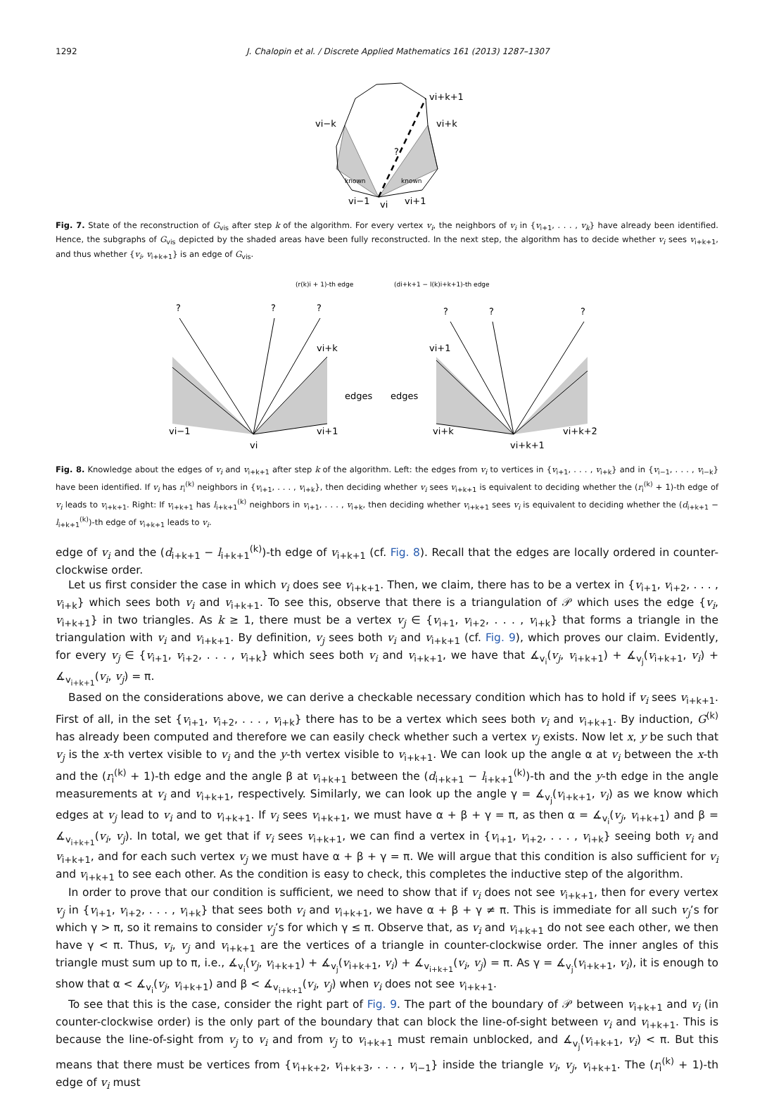1292 J. Chalopin et al. / Discrete Applied Mathematics 161 (2013) 1287–1307
vi+k+1
vi+k
vi−k
?
known
known
vi−1
vi
vi+1
Fig. 7. State of the reconstruction of G<sub>vis</sub> after step k of the algorithm. For every vertex v<sub>i</sub>, the neighbors of v<sub>i</sub> in {v<sub>i+1</sub>, . . . , v<sub>k</sub>} have already been identified. Hence, the subgraphs of G<sub>vis</sub> depicted by the shaded areas have been fully reconstructed. In the next step, the algorithm has to decide whether v<sub>i</sub> sees v<sub>i+k+1</sub>, and thus whether {v<sub>i</sub>, v<sub>i+k+1</sub>} is an edge of G<sub>vis</sub>.
(r(k)i + 1)-th edge
(di+k+1 − l(k)i+k+1)-th edge
?
?
?
?
?
?
vi+k
edges
vi+1
vi−1
vi
vi+1
edges
vi+k
vi+k+1
vi+k+2
Fig. 8. Knowledge about the edges of v<sub>i</sub> and v<sub>i+k+1</sub> after step k of the algorithm. Left: the edges from v<sub>i</sub> to vertices in {v<sub>i+1</sub>, . . . , v<sub>i+k</sub>} and in {v<sub>i−1</sub>, . . . , v<sub>i−k</sub>} have been identified. If v<sub>i</sub> has r<sub>i</sub><sup>(k)</sup> neighbors in {v<sub>i+1</sub>, . . . , v<sub>i+k</sub>}, then deciding whether v<sub>i</sub> sees v<sub>i+k+1</sub> is equivalent to deciding whether the (r<sub>i</sub><sup>(k)</sup> + 1)-th edge of v<sub>i</sub> leads to v<sub>i+k+1</sub>. Right: If v<sub>i+k+1</sub> has l<sub>i+k+1</sub><sup>(k)</sup> neighbors in v<sub>i+1</sub>, . . . , v<sub>i+k</sub>, then deciding whether v<sub>i+k+1</sub> sees v<sub>i</sub> is equivalent to deciding whether the (d<sub>i+k+1</sub> − l<sub>i+k+1</sub><sup>(k)</sup>)-th edge of v<sub>i+k+1</sub> leads to v<sub>i</sub>.
edge of v<sub>i</sub> and the (d<sub>i+k+1</sub> − l<sub>i+k+1</sub><sup>(k)</sup>)-th edge of v<sub>i+k+1</sub> (cf. Fig. 8). Recall that the edges are locally ordered in counter-clockwise order.
Let us first consider the case in which v<sub>i</sub> does see v<sub>i+k+1</sub>. Then, we claim, there has to be a vertex in {v<sub>i+1</sub>, v<sub>i+2</sub>, . . . , v<sub>i+k</sub>} which sees both v<sub>i</sub> and v<sub>i+k+1</sub>. To see this, observe that there is a triangulation of 𝒫 which uses the edge {v<sub>i</sub>, v<sub>i+k+1</sub>} in two triangles. As k ≥ 1, there must be a vertex v<sub>j</sub> ∈ {v<sub>i+1</sub>, v<sub>i+2</sub>, . . . , v<sub>i+k</sub>} that forms a triangle in the triangulation with v<sub>i</sub> and v<sub>i+k+1</sub>. By definition, v<sub>j</sub> sees both v<sub>i</sub> and v<sub>i+k+1</sub> (cf. Fig. 9), which proves our claim. Evidently, for every v<sub>j</sub> ∈ {v<sub>i+1</sub>, v<sub>i+2</sub>, . . . , v<sub>i+k</sub>} which sees both v<sub>i</sub> and v<sub>i+k+1</sub>, we have that ∡<sub>v<sub>i</sub></sub>(v<sub>j</sub>, v<sub>i+k+1</sub>) + ∡<sub>v<sub>j</sub></sub>(v<sub>i+k+1</sub>, v<sub>i</sub>) + ∡<sub>v<sub>i+k+1</sub></sub>(v<sub>i</sub>, v<sub>j</sub>) = π.
Based on the considerations above, we can derive a checkable necessary condition which has to hold if v<sub>i</sub> sees v<sub>i+k+1</sub>. First of all, in the set {v<sub>i+1</sub>, v<sub>i+2</sub>, . . . , v<sub>i+k</sub>} there has to be a vertex which sees both v<sub>i</sub> and v<sub>i+k+1</sub>. By induction, G<sup>(k)</sup> has already been computed and therefore we can easily check whether such a vertex v<sub>j</sub> exists. Now let x, y be such that v<sub>j</sub> is the x-th vertex visible to v<sub>i</sub> and the y-th vertex visible to v<sub>i+k+1</sub>. We can look up the angle α at v<sub>i</sub> between the x-th and the (r<sub>i</sub><sup>(k)</sup> + 1)-th edge and the angle β at v<sub>i+k+1</sub> between the (d<sub>i+k+1</sub> − l<sub>i+k+1</sub><sup>(k)</sup>)-th and the y-th edge in the angle measurements at v<sub>i</sub> and v<sub>i+k+1</sub>, respectively. Similarly, we can look up the angle γ = ∡<sub>v<sub>j</sub></sub>(v<sub>i+k+1</sub>, v<sub>i</sub>) as we know which edges at v<sub>j</sub> lead to v<sub>i</sub> and to v<sub>i+k+1</sub>. If v<sub>i</sub> sees v<sub>i+k+1</sub>, we must have α + β + γ = π, as then α = ∡<sub>v<sub>i</sub></sub>(v<sub>j</sub>, v<sub>i+k+1</sub>) and β = ∡<sub>v<sub>i+k+1</sub></sub>(v<sub>i</sub>, v<sub>j</sub>). In total, we get that if v<sub>i</sub> sees v<sub>i+k+1</sub>, we can find a vertex in {v<sub>i+1</sub>, v<sub>i+2</sub>, . . . , v<sub>i+k</sub>} seeing both v<sub>i</sub> and v<sub>i+k+1</sub>, and for each such vertex v<sub>j</sub> we must have α + β + γ = π. We will argue that this condition is also sufficient for v<sub>i</sub> and v<sub>i+k+1</sub> to see each other. As the condition is easy to check, this completes the inductive step of the algorithm.
In order to prove that our condition is sufficient, we need to show that if v<sub>i</sub> does not see v<sub>i+k+1</sub>, then for every vertex v<sub>j</sub> in {v<sub>i+1</sub>, v<sub>i+2</sub>, . . . , v<sub>i+k</sub>} that sees both v<sub>i</sub> and v<sub>i+k+1</sub>, we have α + β + γ ≠ π. This is immediate for all such v<sub>j</sub>’s for which γ > π, so it remains to consider v<sub>j</sub>’s for which γ ≤ π. Observe that, as v<sub>i</sub> and v<sub>i+k+1</sub> do not see each other, we then have γ < π. Thus, v<sub>i</sub>, v<sub>j</sub> and v<sub>i+k+1</sub> are the vertices of a triangle in counter-clockwise order. The inner angles of this triangle must sum up to π, i.e., ∡<sub>v<sub>i</sub></sub>(v<sub>j</sub>, v<sub>i+k+1</sub>) + ∡<sub>v<sub>j</sub></sub>(v<sub>i+k+1</sub>, v<sub>i</sub>) + ∡<sub>v<sub>i+k+1</sub></sub>(v<sub>i</sub>, v<sub>j</sub>) = π. As γ = ∡<sub>v<sub>j</sub></sub>(v<sub>i+k+1</sub>, v<sub>i</sub>), it is enough to show that α < ∡<sub>v<sub>i</sub></sub>(v<sub>j</sub>, v<sub>i+k+1</sub>) and β < ∡<sub>v<sub>i+k+1</sub></sub>(v<sub>i</sub>, v<sub>j</sub>) when v<sub>i</sub> does not see v<sub>i+k+1</sub>.
To see that this is the case, consider the right part of Fig. 9. The part of the boundary of 𝒫 between v<sub>i+k+1</sub> and v<sub>i</sub> (in counter-clockwise order) is the only part of the boundary that can block the line-of-sight between v<sub>i</sub> and v<sub>i+k+1</sub>. This is because the line-of-sight from v<sub>j</sub> to v<sub>i</sub> and from v<sub>j</sub> to v<sub>i+k+1</sub> must remain unblocked, and ∡<sub>v<sub>j</sub></sub>(v<sub>i+k+1</sub>, v<sub>i</sub>) < π. But this means that there must be vertices from {v<sub>i+k+2</sub>, v<sub>i+k+3</sub>, . . . , v<sub>i−1</sub>} inside the triangle v<sub>i</sub>, v<sub>j</sub>, v<sub>i+k+1</sub>. The (r<sub>i</sub><sup>(k)</sup> + 1)-th edge of v<sub>i</sub> must